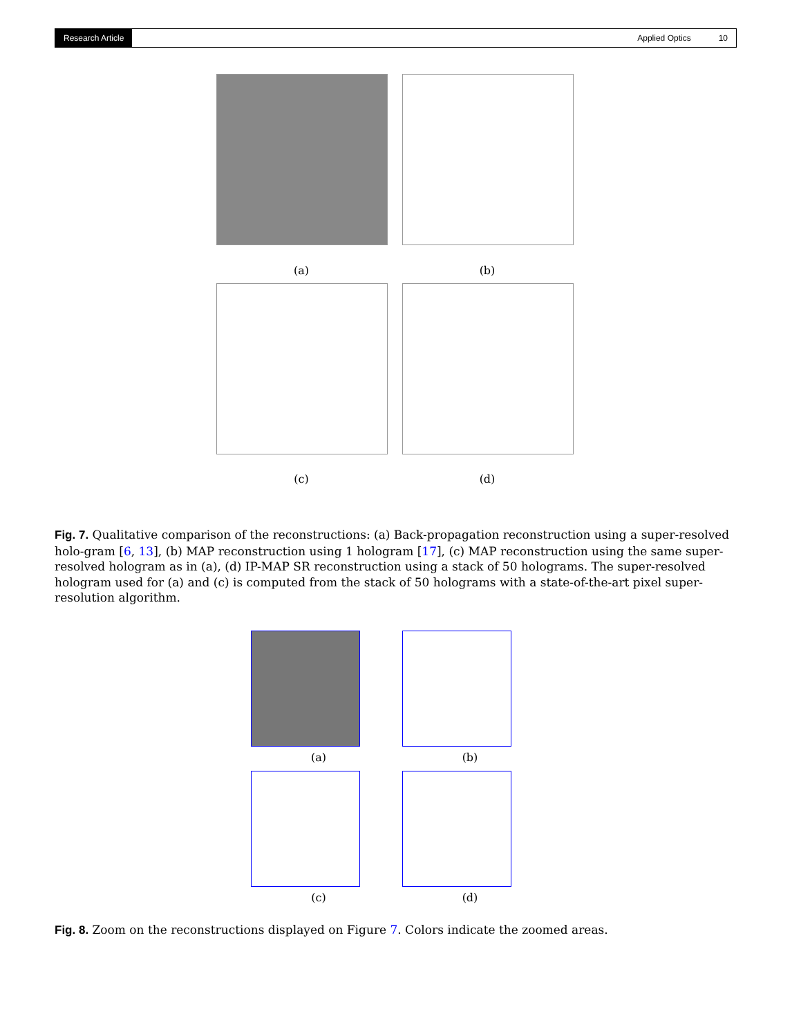Research Article Applied Optics 10
(a) (b)
(c) (d)
Fig. 7. Qualitative comparison of the reconstructions: (a) Back-propagation reconstruction using a super-resolved holo-gram [6, 13], (b) MAP reconstruction using 1 hologram [17], (c) MAP reconstruction using the same super-resolved hologram as in (a), (d) IP-MAP SR reconstruction using a stack of 50 holograms. The super-resolved hologram used for (a) and (c) is computed from the stack of 50 holograms with a state-of-the-art pixel super-resolution algorithm.
(a) (b)
(c) (d)
Fig. 8. Zoom on the reconstructions displayed on Figure 7. Colors indicate the zoomed areas.